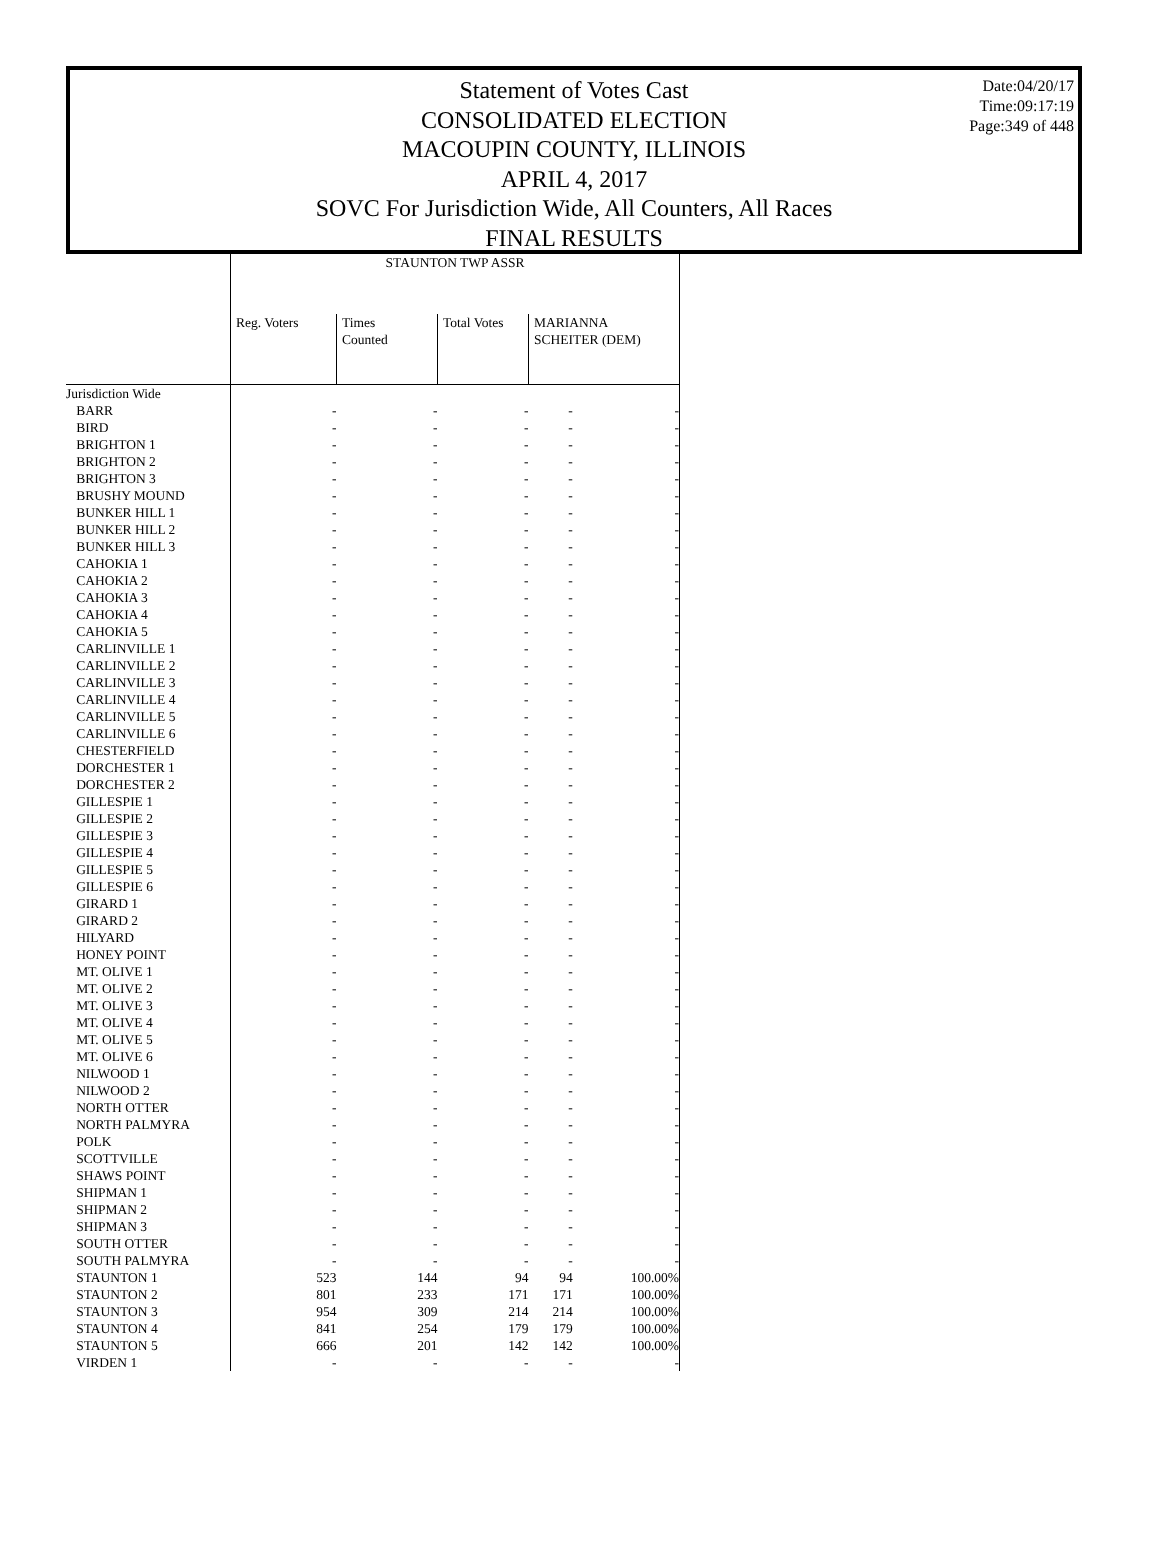Date:04/20/17
Time:09:17:19
Page:349 of 448
Statement of Votes Cast
CONSOLIDATED ELECTION
MACOUPIN COUNTY, ILLINOIS
APRIL 4, 2017
SOVC For Jurisdiction Wide, All Counters, All Races
FINAL RESULTS
| | STAUNTON TWP ASSR | | | | |
| --- | --- | --- | --- | --- | --- |
| | Reg. Voters | Times Counted | Total Votes | MARIANNA SCHEITER (DEM) | |
| Jurisdiction Wide | | | | | |
| BARR | - | - | - | - | - |
| BIRD | - | - | - | - | - |
| BRIGHTON 1 | - | - | - | - | - |
| BRIGHTON 2 | - | - | - | - | - |
| BRIGHTON 3 | - | - | - | - | - |
| BRUSHY MOUND | - | - | - | - | - |
| BUNKER HILL 1 | - | - | - | - | - |
| BUNKER HILL 2 | - | - | - | - | - |
| BUNKER HILL 3 | - | - | - | - | - |
| CAHOKIA 1 | - | - | - | - | - |
| CAHOKIA 2 | - | - | - | - | - |
| CAHOKIA 3 | - | - | - | - | - |
| CAHOKIA 4 | - | - | - | - | - |
| CAHOKIA 5 | - | - | - | - | - |
| CARLINVILLE 1 | - | - | - | - | - |
| CARLINVILLE 2 | - | - | - | - | - |
| CARLINVILLE 3 | - | - | - | - | - |
| CARLINVILLE 4 | - | - | - | - | - |
| CARLINVILLE 5 | - | - | - | - | - |
| CARLINVILLE 6 | - | - | - | - | - |
| CHESTERFIELD | - | - | - | - | - |
| DORCHESTER 1 | - | - | - | - | - |
| DORCHESTER 2 | - | - | - | - | - |
| GILLESPIE 1 | - | - | - | - | - |
| GILLESPIE 2 | - | - | - | - | - |
| GILLESPIE 3 | - | - | - | - | - |
| GILLESPIE 4 | - | - | - | - | - |
| GILLESPIE 5 | - | - | - | - | - |
| GILLESPIE 6 | - | - | - | - | - |
| GIRARD 1 | - | - | - | - | - |
| GIRARD 2 | - | - | - | - | - |
| HILYARD | - | - | - | - | - |
| HONEY POINT | - | - | - | - | - |
| MT. OLIVE 1 | - | - | - | - | - |
| MT. OLIVE 2 | - | - | - | - | - |
| MT. OLIVE 3 | - | - | - | - | - |
| MT. OLIVE 4 | - | - | - | - | - |
| MT. OLIVE 5 | - | - | - | - | - |
| MT. OLIVE 6 | - | - | - | - | - |
| NILWOOD 1 | - | - | - | - | - |
| NILWOOD 2 | - | - | - | - | - |
| NORTH OTTER | - | - | - | - | - |
| NORTH PALMYRA | - | - | - | - | - |
| POLK | - | - | - | - | - |
| SCOTTVILLE | - | - | - | - | - |
| SHAWS POINT | - | - | - | - | - |
| SHIPMAN 1 | - | - | - | - | - |
| SHIPMAN 2 | - | - | - | - | - |
| SHIPMAN 3 | - | - | - | - | - |
| SOUTH OTTER | - | - | - | - | - |
| SOUTH PALMYRA | - | - | - | - | - |
| STAUNTON 1 | 523 | 144 | 94 | 94 | 100.00% |
| STAUNTON 2 | 801 | 233 | 171 | 171 | 100.00% |
| STAUNTON 3 | 954 | 309 | 214 | 214 | 100.00% |
| STAUNTON 4 | 841 | 254 | 179 | 179 | 100.00% |
| STAUNTON 5 | 666 | 201 | 142 | 142 | 100.00% |
| VIRDEN 1 | - | - | - | - | - |